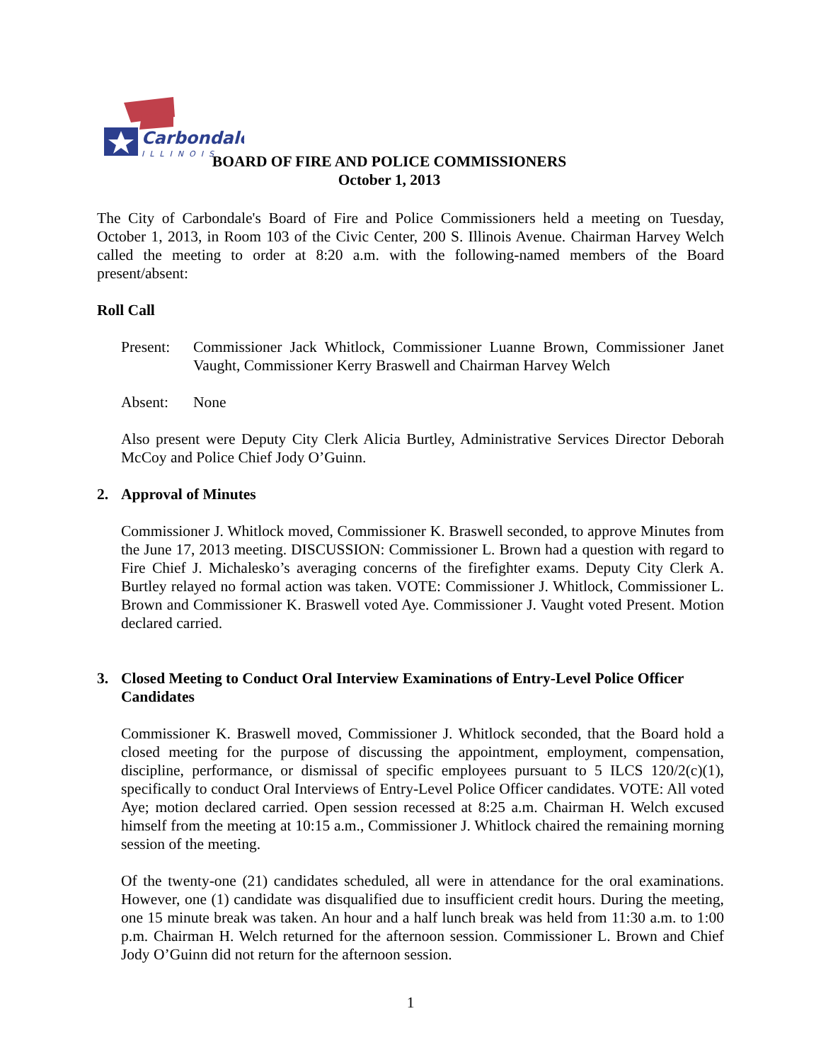Carbondale
ILLINOIS
BOARD OF FIRE AND POLICE COMMISSIONERS
October 1, 2013
The City of Carbondale's Board of Fire and Police Commissioners held a meeting on Tuesday, October 1, 2013, in Room 103 of the Civic Center, 200 S. Illinois Avenue. Chairman Harvey Welch called the meeting to order at 8:20 a.m. with the following-named members of the Board present/absent:
Roll Call
Present:
Commissioner Jack Whitlock, Commissioner Luanne Brown, Commissioner Janet Vaught, Commissioner Kerry Braswell and Chairman Harvey Welch
Absent: None
Also present were Deputy City Clerk Alicia Burtley, Administrative Services Director Deborah McCoy and Police Chief Jody O’Guinn.
2. Approval of Minutes
Commissioner J. Whitlock moved, Commissioner K. Braswell seconded, to approve Minutes from the June 17, 2013 meeting. DISCUSSION: Commissioner L. Brown had a question with regard to Fire Chief J. Michalesko’s averaging concerns of the firefighter exams. Deputy City Clerk A. Burtley relayed no formal action was taken. VOTE: Commissioner J. Whitlock, Commissioner L. Brown and Commissioner K. Braswell voted Aye. Commissioner J. Vaught voted Present. Motion declared carried.
3. Closed Meeting to Conduct Oral Interview Examinations of Entry-Level Police Officer Candidates
Commissioner K. Braswell moved, Commissioner J. Whitlock seconded, that the Board hold a closed meeting for the purpose of discussing the appointment, employment, compensation, discipline, performance, or dismissal of specific employees pursuant to 5 ILCS 120/2(c)(1), specifically to conduct Oral Interviews of Entry-Level Police Officer candidates. VOTE: All voted Aye; motion declared carried. Open session recessed at 8:25 a.m. Chairman H. Welch excused himself from the meeting at 10:15 a.m., Commissioner J. Whitlock chaired the remaining morning session of the meeting.
Of the twenty-one (21) candidates scheduled, all were in attendance for the oral examinations. However, one (1) candidate was disqualified due to insufficient credit hours. During the meeting, one 15 minute break was taken. An hour and a half lunch break was held from 11:30 a.m. to 1:00 p.m. Chairman H. Welch returned for the afternoon session. Commissioner L. Brown and Chief Jody O’Guinn did not return for the afternoon session.
1